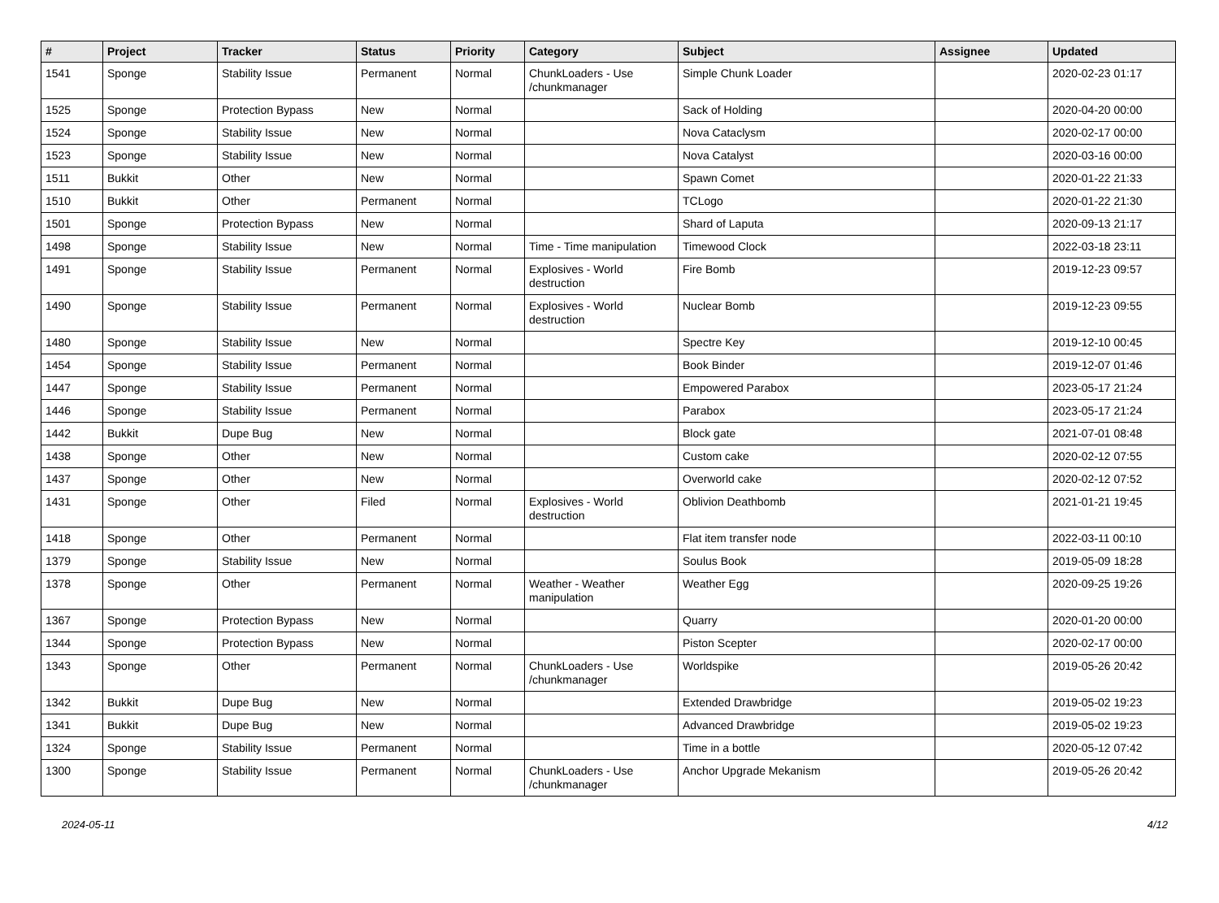| # | Project | Tracker | Status | Priority | Category | Subject | Assignee | Updated |
| --- | --- | --- | --- | --- | --- | --- | --- | --- |
| 1541 | Sponge | Stability Issue | Permanent | Normal | ChunkLoaders - Use /chunkmanager | Simple Chunk Loader | | 2020-02-23 01:17 |
| 1525 | Sponge | Protection Bypass | New | Normal | | Sack of Holding | | 2020-04-20 00:00 |
| 1524 | Sponge | Stability Issue | New | Normal | | Nova Cataclysm | | 2020-02-17 00:00 |
| 1523 | Sponge | Stability Issue | New | Normal | | Nova Catalyst | | 2020-03-16 00:00 |
| 1511 | Bukkit | Other | New | Normal | | Spawn Comet | | 2020-01-22 21:33 |
| 1510 | Bukkit | Other | Permanent | Normal | | TCLogo | | 2020-01-22 21:30 |
| 1501 | Sponge | Protection Bypass | New | Normal | | Shard of Laputa | | 2020-09-13 21:17 |
| 1498 | Sponge | Stability Issue | New | Normal | Time - Time manipulation | Timewood Clock | | 2022-03-18 23:11 |
| 1491 | Sponge | Stability Issue | Permanent | Normal | Explosives - World destruction | Fire Bomb | | 2019-12-23 09:57 |
| 1490 | Sponge | Stability Issue | Permanent | Normal | Explosives - World destruction | Nuclear Bomb | | 2019-12-23 09:55 |
| 1480 | Sponge | Stability Issue | New | Normal | | Spectre Key | | 2019-12-10 00:45 |
| 1454 | Sponge | Stability Issue | Permanent | Normal | | Book Binder | | 2019-12-07 01:46 |
| 1447 | Sponge | Stability Issue | Permanent | Normal | | Empowered Parabox | | 2023-05-17 21:24 |
| 1446 | Sponge | Stability Issue | Permanent | Normal | | Parabox | | 2023-05-17 21:24 |
| 1442 | Bukkit | Dupe Bug | New | Normal | | Block gate | | 2021-07-01 08:48 |
| 1438 | Sponge | Other | New | Normal | | Custom cake | | 2020-02-12 07:55 |
| 1437 | Sponge | Other | New | Normal | | Overworld cake | | 2020-02-12 07:52 |
| 1431 | Sponge | Other | Filed | Normal | Explosives - World destruction | Oblivion Deathbomb | | 2021-01-21 19:45 |
| 1418 | Sponge | Other | Permanent | Normal | | Flat item transfer node | | 2022-03-11 00:10 |
| 1379 | Sponge | Stability Issue | New | Normal | | Soulus Book | | 2019-05-09 18:28 |
| 1378 | Sponge | Other | Permanent | Normal | Weather - Weather manipulation | Weather Egg | | 2020-09-25 19:26 |
| 1367 | Sponge | Protection Bypass | New | Normal | | Quarry | | 2020-01-20 00:00 |
| 1344 | Sponge | Protection Bypass | New | Normal | | Piston Scepter | | 2020-02-17 00:00 |
| 1343 | Sponge | Other | Permanent | Normal | ChunkLoaders - Use /chunkmanager | Worldspike | | 2019-05-26 20:42 |
| 1342 | Bukkit | Dupe Bug | New | Normal | | Extended Drawbridge | | 2019-05-02 19:23 |
| 1341 | Bukkit | Dupe Bug | New | Normal | | Advanced Drawbridge | | 2019-05-02 19:23 |
| 1324 | Sponge | Stability Issue | Permanent | Normal | | Time in a bottle | | 2020-05-12 07:42 |
| 1300 | Sponge | Stability Issue | Permanent | Normal | ChunkLoaders - Use /chunkmanager | Anchor Upgrade Mekanism | | 2019-05-26 20:42 |
2024-05-11 4/12